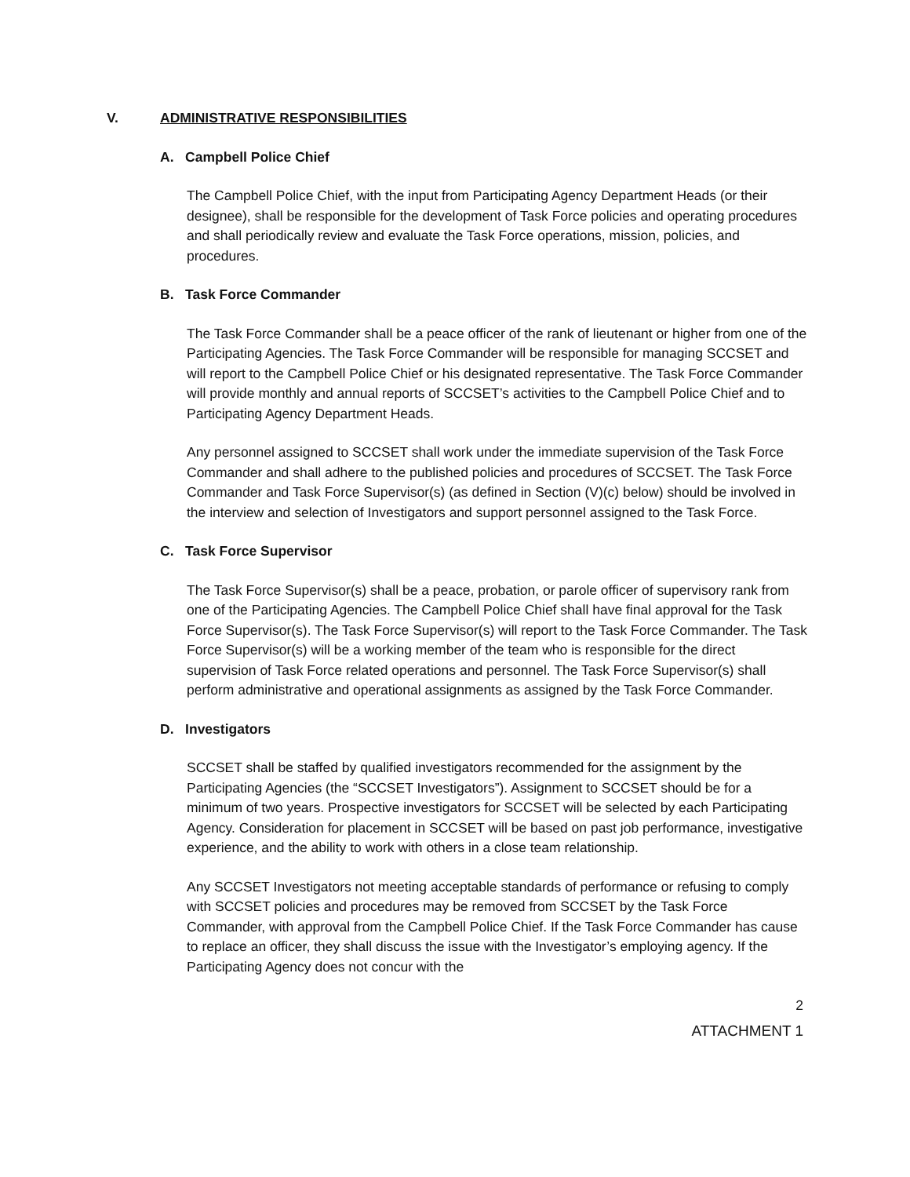V. ADMINISTRATIVE RESPONSIBILITIES
A. Campbell Police Chief
The Campbell Police Chief, with the input from Participating Agency Department Heads (or their designee), shall be responsible for the development of Task Force policies and operating procedures and shall periodically review and evaluate the Task Force operations, mission, policies, and procedures.
B. Task Force Commander
The Task Force Commander shall be a peace officer of the rank of lieutenant or higher from one of the Participating Agencies. The Task Force Commander will be responsible for managing SCCSET and will report to the Campbell Police Chief or his designated representative. The Task Force Commander will provide monthly and annual reports of SCCSET’s activities to the Campbell Police Chief and to Participating Agency Department Heads.
Any personnel assigned to SCCSET shall work under the immediate supervision of the Task Force Commander and shall adhere to the published policies and procedures of SCCSET. The Task Force Commander and Task Force Supervisor(s) (as defined in Section (V)(c) below) should be involved in the interview and selection of Investigators and support personnel assigned to the Task Force.
C. Task Force Supervisor
The Task Force Supervisor(s) shall be a peace, probation, or parole officer of supervisory rank from one of the Participating Agencies. The Campbell Police Chief shall have final approval for the Task Force Supervisor(s). The Task Force Supervisor(s) will report to the Task Force Commander. The Task Force Supervisor(s) will be a working member of the team who is responsible for the direct supervision of Task Force related operations and personnel. The Task Force Supervisor(s) shall perform administrative and operational assignments as assigned by the Task Force Commander.
D. Investigators
SCCSET shall be staffed by qualified investigators recommended for the assignment by the Participating Agencies (the “SCCSET Investigators”). Assignment to SCCSET should be for a minimum of two years. Prospective investigators for SCCSET will be selected by each Participating Agency. Consideration for placement in SCCSET will be based on past job performance, investigative experience, and the ability to work with others in a close team relationship.
Any SCCSET Investigators not meeting acceptable standards of performance or refusing to comply with SCCSET policies and procedures may be removed from SCCSET by the Task Force Commander, with approval from the Campbell Police Chief. If the Task Force Commander has cause to replace an officer, they shall discuss the issue with the Investigator’s employing agency. If the Participating Agency does not concur with the
2
ATTACHMENT 1